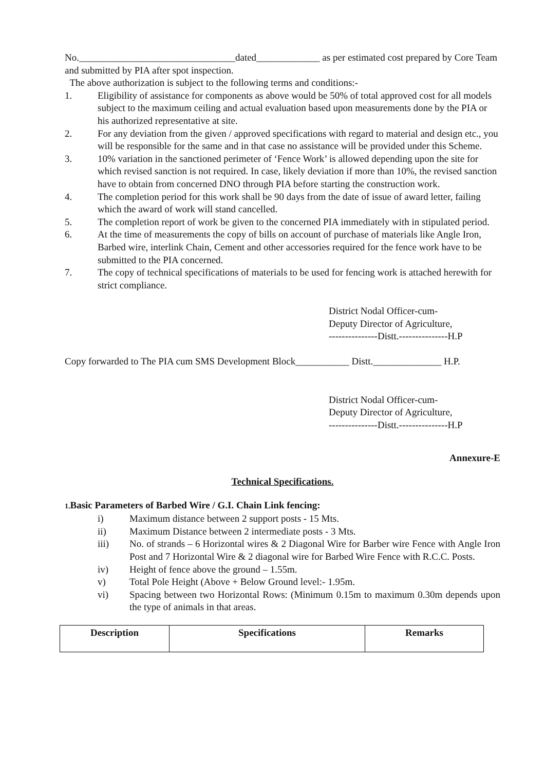No.________________________________dated_____________ as per estimated cost prepared by Core Team and submitted by PIA after spot inspection.
The above authorization is subject to the following terms and conditions:-
1. Eligibility of assistance for components as above would be 50% of total approved cost for all models subject to the maximum ceiling and actual evaluation based upon measurements done by the PIA or his authorized representative at site.
2. For any deviation from the given / approved specifications with regard to material and design etc., you will be responsible for the same and in that case no assistance will be provided under this Scheme.
3. 10% variation in the sanctioned perimeter of ‘Fence Work’ is allowed depending upon the site for which revised sanction is not required. In case, likely deviation if more than 10%, the revised sanction have to obtain from concerned DNO through PIA before starting the construction work.
4. The completion period for this work shall be 90 days from the date of issue of award letter, failing which the award of work will stand cancelled.
5. The completion report of work be given to the concerned PIA immediately with in stipulated period.
6. At the time of measurements the copy of bills on account of purchase of materials like Angle Iron, Barbed wire, interlink Chain, Cement and other accessories required for the fence work have to be submitted to the PIA concerned.
7. The copy of technical specifications of materials to be used for fencing work is attached herewith for strict compliance.
District Nodal Officer-cum-
Deputy Director of Agriculture,
---------------Distt.---------------H.P
Copy forwarded to The PIA cum SMS Development Block___________ Distt.______________ H.P.
District Nodal Officer-cum-
Deputy Director of Agriculture,
---------------Distt.---------------H.P
Annexure-E
Technical Specifications.
1. Basic Parameters of Barbed Wire / G.I. Chain Link fencing:
i) Maximum distance between 2 support posts - 15 Mts.
ii) Maximum Distance between 2 intermediate posts - 3 Mts.
iii) No. of strands – 6 Horizontal wires & 2 Diagonal Wire for Barber wire Fence with Angle Iron Post and 7 Horizontal Wire & 2 diagonal wire for Barbed Wire Fence with R.C.C. Posts.
iv) Height of fence above the ground – 1.55m.
v) Total Pole Height (Above + Below Ground level:- 1.95m.
vi) Spacing between two Horizontal Rows: (Minimum 0.15m to maximum 0.30m depends upon the type of animals in that areas.
| Description | Specifications | Remarks |
| --- | --- | --- |